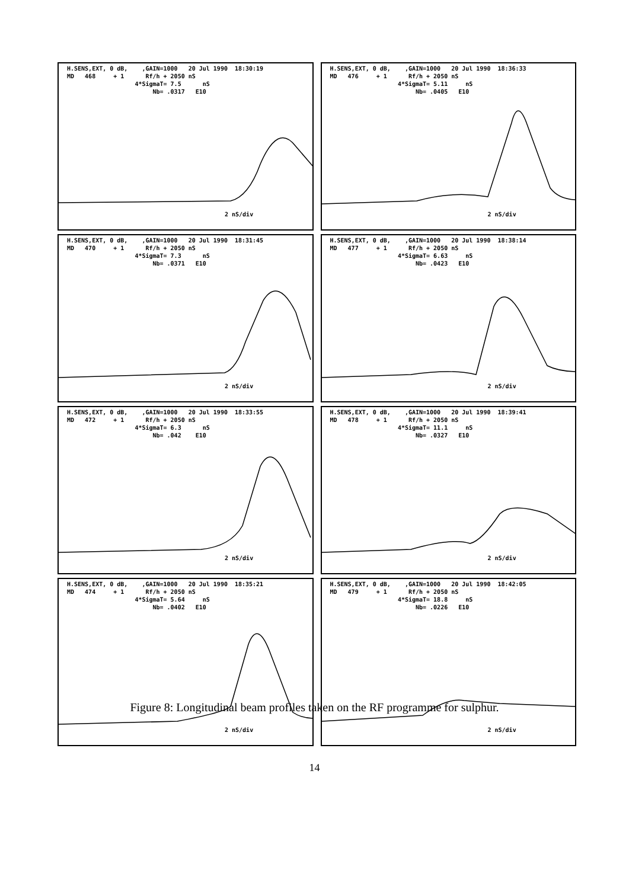H.SENS,EXT, 0 dB, ,GAIN=1000 20 Jul 1990 18:30:19 MD 468 + 1 Rf/h + 2050 nS 4*SigmaT= 7.5 nS Nb= .0317 E10
2 nS/div
H.SENS,EXT, 0 dB, ,GAIN=1000 20 Jul 1990 18:36:33 MD 476 + 1 Rf/h + 2050 nS 4*SigmaT= 5.11 nS Nb= .0405 E10
2 nS/div
H.SENS,EXT, 0 dB, ,GAIN=1000 20 Jul 1990 18:31:45 MD 470 + 1 Rf/h + 2050 nS 4*SigmaT= 7.3 nS Nb= .0371 E10
2 nS/div
H.SENS,EXT, 0 dB, ,GAIN=1000 20 Jul 1990 18:38:14 MD 477 + 1 Rf/h + 2050 nS 4*SigmaT= 6.63 nS Nb= .0423 E10
2 nS/div
H.SENS,EXT, 0 dB, ,GAIN=1000 20 Jul 1990 18:33:55 MD 472 + 1 Rf/h + 2050 nS 4*SigmaT= 6.3 nS Nb= .042 E10
2 nS/div
H.SENS,EXT, 0 dB, ,GAIN=1000 20 Jul 1990 18:39:41 MD 478 + 1 Rf/h + 2050 nS 4*SigmaT= 11.1 nS Nb= .0327 E10
2 nS/div
H.SENS,EXT, 0 dB, ,GAIN=1000 20 Jul 1990 18:35:21 MD 474 + 1 Rf/h + 2050 nS 4*SigmaT= 5.64 nS Nb= .0402 E10
2 nS/div
H.SENS,EXT, 0 dB, ,GAIN=1000 20 Jul 1990 18:42:05 MD 479 + 1 Rf/h + 2050 nS 4*SigmaT= 18.8 nS Nb= .0226 E10
2 nS/div
Figure 8: Longitudinal beam profiles taken on the RF programme for sulphur.
14